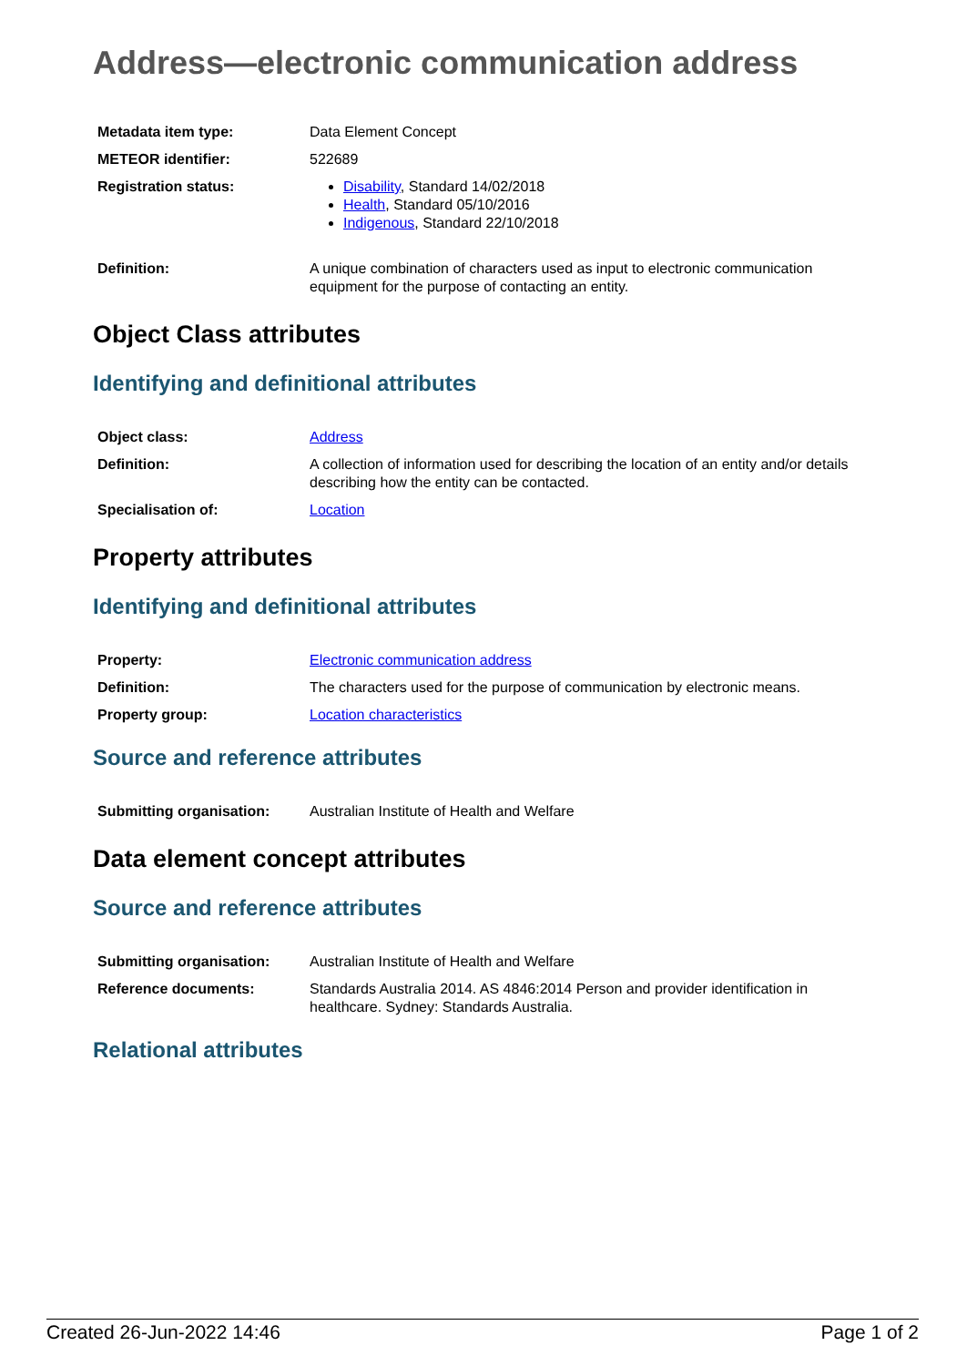Address—electronic communication address
| Metadata item type: | Data Element Concept |
| METEOR identifier: | 522689 |
| Registration status: | Disability , Standard 14/02/2018 Health , Standard 05/10/2016 Indigenous , Standard 22/10/2018 |
| Definition: | A unique combination of characters used as input to electronic communication equipment for the purpose of contacting an entity. |
Object Class attributes
Identifying and definitional attributes
| Object class: | Address |
| Definition: | A collection of information used for describing the location of an entity and/or details describing how the entity can be contacted. |
| Specialisation of: | Location |
Property attributes
Identifying and definitional attributes
| Property: | Electronic communication address |
| Definition: | The characters used for the purpose of communication by electronic means. |
| Property group: | Location characteristics |
Source and reference attributes
| Submitting organisation: | Australian Institute of Health and Welfare |
Data element concept attributes
Source and reference attributes
| Submitting organisation: | Australian Institute of Health and Welfare |
| Reference documents: | Standards Australia 2014. AS 4846:2014 Person and provider identification in healthcare. Sydney: Standards Australia. |
Relational attributes
Created 26-Jun-2022 14:46 Page 1 of 2